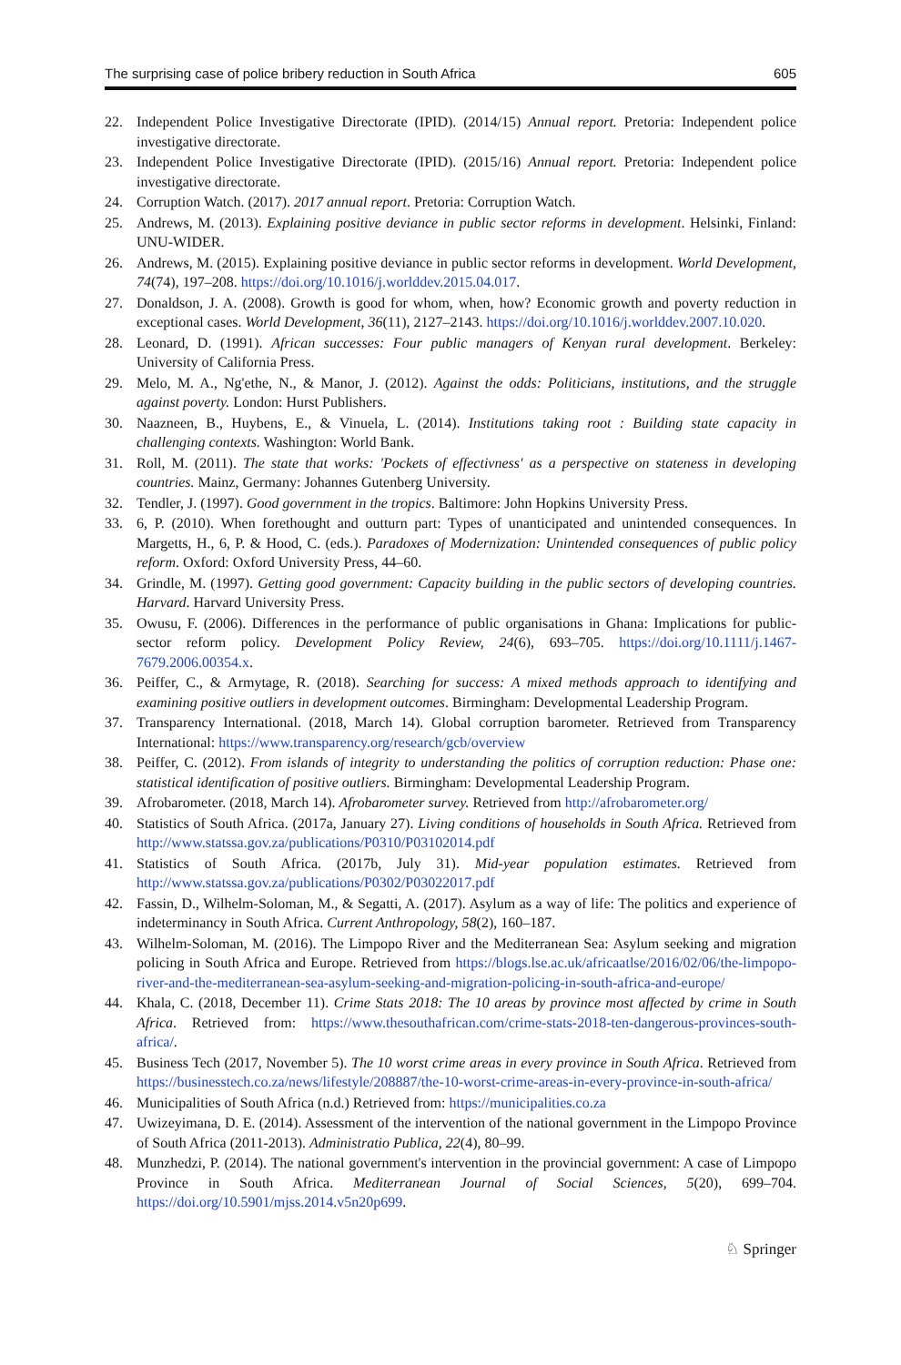The surprising case of police bribery reduction in South Africa 605
22. Independent Police Investigative Directorate (IPID). (2014/15) Annual report. Pretoria: Independent police investigative directorate.
23. Independent Police Investigative Directorate (IPID). (2015/16) Annual report. Pretoria: Independent police investigative directorate.
24. Corruption Watch. (2017). 2017 annual report. Pretoria: Corruption Watch.
25. Andrews, M. (2013). Explaining positive deviance in public sector reforms in development. Helsinki, Finland: UNU-WIDER.
26. Andrews, M. (2015). Explaining positive deviance in public sector reforms in development. World Development, 74(74), 197–208. https://doi.org/10.1016/j.worlddev.2015.04.017.
27. Donaldson, J. A. (2008). Growth is good for whom, when, how? Economic growth and poverty reduction in exceptional cases. World Development, 36(11), 2127–2143. https://doi.org/10.1016/j.worlddev.2007.10.020.
28. Leonard, D. (1991). African successes: Four public managers of Kenyan rural development. Berkeley: University of California Press.
29. Melo, M. A., Ng'ethe, N., & Manor, J. (2012). Against the odds: Politicians, institutions, and the struggle against poverty. London: Hurst Publishers.
30. Naazneen, B., Huybens, E., & Vinuela, L. (2014). Institutions taking root : Building state capacity in challenging contexts. Washington: World Bank.
31. Roll, M. (2011). The state that works: 'Pockets of effectivness' as a perspective on stateness in developing countries. Mainz, Germany: Johannes Gutenberg University.
32. Tendler, J. (1997). Good government in the tropics. Baltimore: John Hopkins University Press.
33. 6, P. (2010). When forethought and outturn part: Types of unanticipated and unintended consequences. In Margetts, H., 6, P. & Hood, C. (eds.). Paradoxes of Modernization: Unintended consequences of public policy reform. Oxford: Oxford University Press, 44–60.
34. Grindle, M. (1997). Getting good government: Capacity building in the public sectors of developing countries. Harvard. Harvard University Press.
35. Owusu, F. (2006). Differences in the performance of public organisations in Ghana: Implications for public-sector reform policy. Development Policy Review, 24(6), 693–705. https://doi.org/10.1111/j.1467-7679.2006.00354.x.
36. Peiffer, C., & Armytage, R. (2018). Searching for success: A mixed methods approach to identifying and examining positive outliers in development outcomes. Birmingham: Developmental Leadership Program.
37. Transparency International. (2018, March 14). Global corruption barometer. Retrieved from Transparency International: https://www.transparency.org/research/gcb/overview
38. Peiffer, C. (2012). From islands of integrity to understanding the politics of corruption reduction: Phase one: statistical identification of positive outliers. Birmingham: Developmental Leadership Program.
39. Afrobarometer. (2018, March 14). Afrobarometer survey. Retrieved from http://afrobarometer.org/
40. Statistics of South Africa. (2017a, January 27). Living conditions of households in South Africa. Retrieved from http://www.statssa.gov.za/publications/P0310/P03102014.pdf
41. Statistics of South Africa. (2017b, July 31). Mid-year population estimates. Retrieved from http://www.statssa.gov.za/publications/P0302/P03022017.pdf
42. Fassin, D., Wilhelm-Soloman, M., & Segatti, A. (2017). Asylum as a way of life: The politics and experience of indeterminancy in South Africa. Current Anthropology, 58(2), 160–187.
43. Wilhelm-Soloman, M. (2016). The Limpopo River and the Mediterranean Sea: Asylum seeking and migration policing in South Africa and Europe. Retrieved from https://blogs.lse.ac.uk/africaatlse/2016/02/06/the-limpopo-river-and-the-mediterranean-sea-asylum-seeking-and-migration-policing-in-south-africa-and-europe/
44. Khala, C. (2018, December 11). Crime Stats 2018: The 10 areas by province most affected by crime in South Africa. Retrieved from: https://www.thesouthafrican.com/crime-stats-2018-ten-dangerous-provinces-south-africa/.
45. Business Tech (2017, November 5). The 10 worst crime areas in every province in South Africa. Retrieved from https://businesstech.co.za/news/lifestyle/208887/the-10-worst-crime-areas-in-every-province-in-south-africa/
46. Municipalities of South Africa (n.d.) Retrieved from: https://municipalities.co.za
47. Uwizeyimana, D. E. (2014). Assessment of the intervention of the national government in the Limpopo Province of South Africa (2011-2013). Administratio Publica, 22(4), 80–99.
48. Munzhedzi, P. (2014). The national government's intervention in the provincial government: A case of Limpopo Province in South Africa. Mediterranean Journal of Social Sciences, 5(20), 699–704. https://doi.org/10.5901/mjss.2014.v5n20p699.
♘ Springer